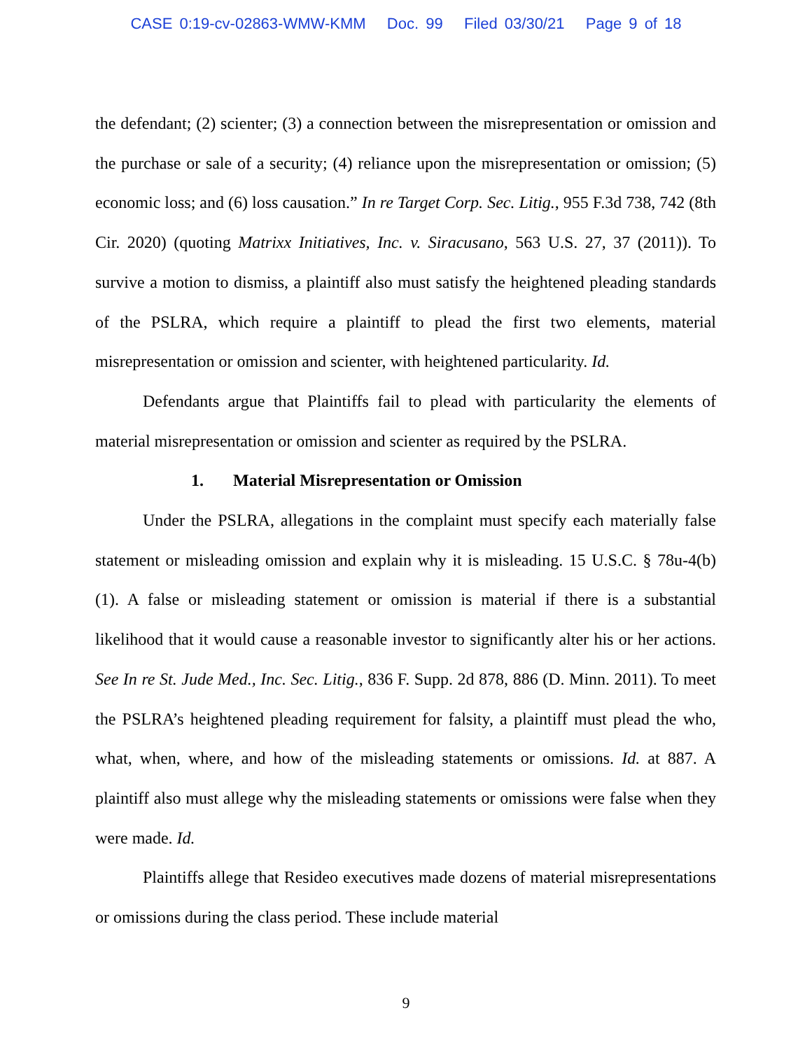CASE 0:19-cv-02863-WMW-KMM Doc. 99 Filed 03/30/21 Page 9 of 18
the defendant; (2) scienter; (3) a connection between the misrepresentation or omission and the purchase or sale of a security; (4) reliance upon the misrepresentation or omission; (5) economic loss; and (6) loss causation.” In re Target Corp. Sec. Litig., 955 F.3d 738, 742 (8th Cir. 2020) (quoting Matrixx Initiatives, Inc. v. Siracusano, 563 U.S. 27, 37 (2011)). To survive a motion to dismiss, a plaintiff also must satisfy the heightened pleading standards of the PSLRA, which require a plaintiff to plead the first two elements, material misrepresentation or omission and scienter, with heightened particularity. Id.
Defendants argue that Plaintiffs fail to plead with particularity the elements of material misrepresentation or omission and scienter as required by the PSLRA.
1. Material Misrepresentation or Omission
Under the PSLRA, allegations in the complaint must specify each materially false statement or misleading omission and explain why it is misleading. 15 U.S.C. § 78u-4(b)(1). A false or misleading statement or omission is material if there is a substantial likelihood that it would cause a reasonable investor to significantly alter his or her actions. See In re St. Jude Med., Inc. Sec. Litig., 836 F. Supp. 2d 878, 886 (D. Minn. 2011). To meet the PSLRA’s heightened pleading requirement for falsity, a plaintiff must plead the who, what, when, where, and how of the misleading statements or omissions. Id. at 887. A plaintiff also must allege why the misleading statements or omissions were false when they were made. Id.
Plaintiffs allege that Resideo executives made dozens of material misrepresentations or omissions during the class period. These include material
9